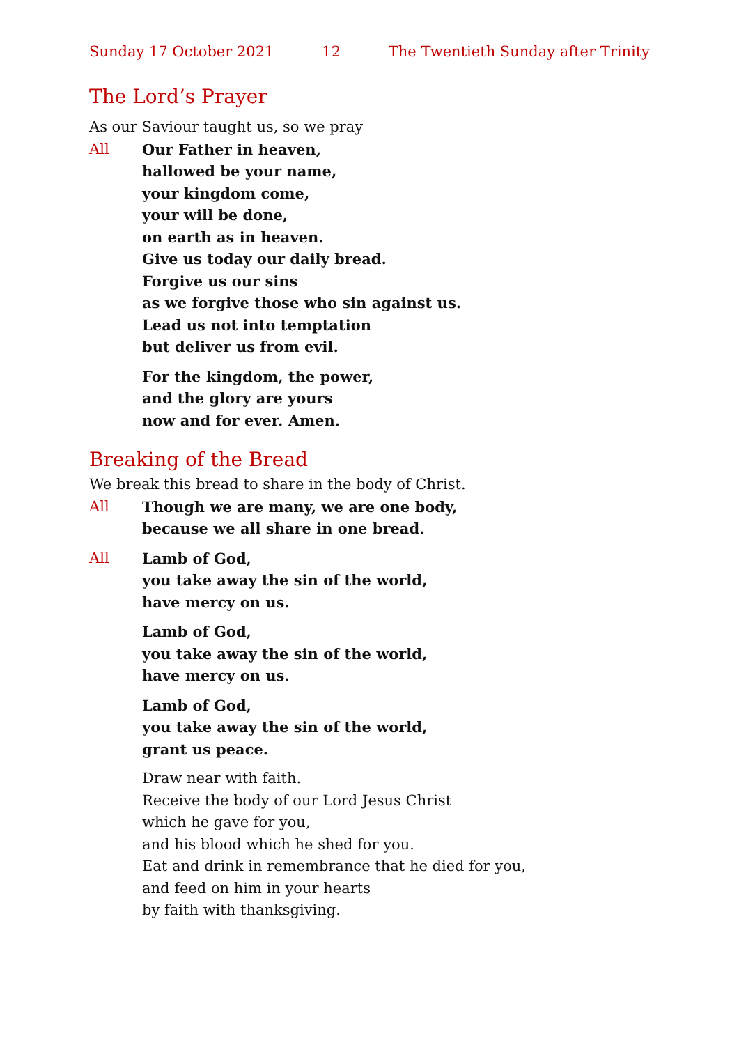Sunday 17 October 2021 12 The Twentieth Sunday after Trinity
The Lord’s Prayer
As our Saviour taught us, so we pray
All Our Father in heaven,
hallowed be your name,
your kingdom come,
your will be done,
on earth as in heaven.
Give us today our daily bread.
Forgive us our sins
as we forgive those who sin against us.
Lead us not into temptation
but deliver us from evil.
For the kingdom, the power,
and the glory are yours
now and for ever. Amen.
Breaking of the Bread
We break this bread to share in the body of Christ.
All Though we are many, we are one body,
because we all share in one bread.
All Lamb of God,
you take away the sin of the world,
have mercy on us.
Lamb of God,
you take away the sin of the world,
have mercy on us.
Lamb of God,
you take away the sin of the world,
grant us peace.
Draw near with faith.
Receive the body of our Lord Jesus Christ
which he gave for you,
and his blood which he shed for you.
Eat and drink in remembrance that he died for you,
and feed on him in your hearts
by faith with thanksgiving.